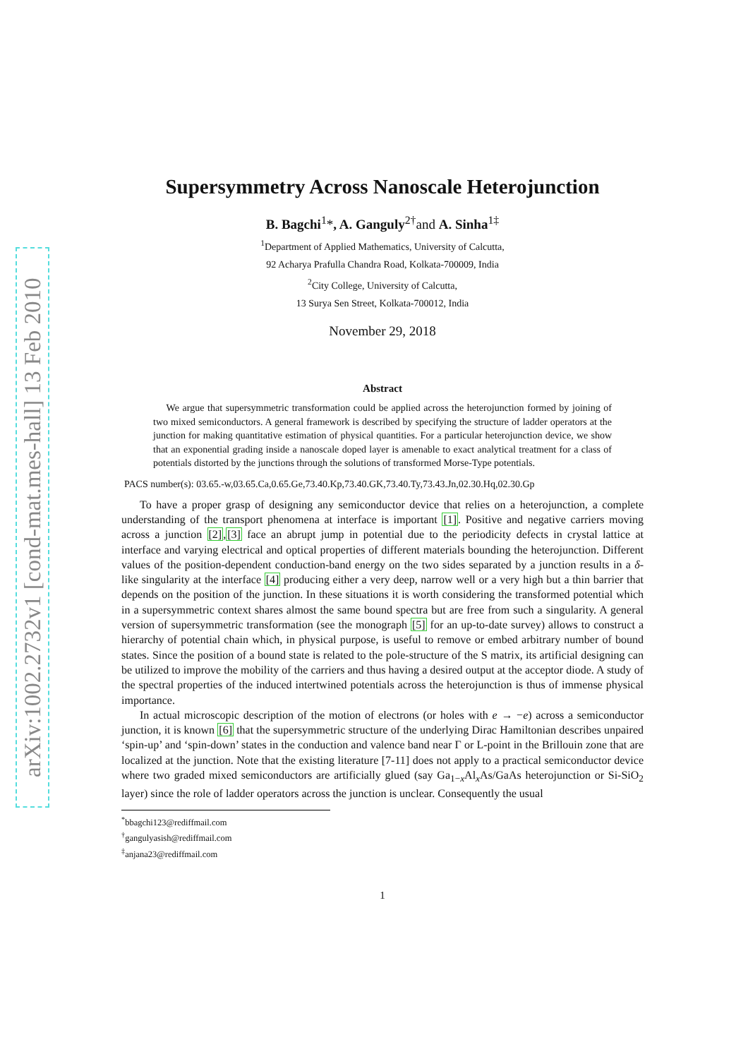arXiv:1002.2732v1 [cond-mat.mes-hall] 13 Feb 2010
Supersymmetry Across Nanoscale Heterojunction
B. Bagchi<sup>1</sup>*, A. Ganguly<sup>2†</sup>and A. Sinha<sup>1‡</sup>
<sup>1</sup> Department of Applied Mathematics, University of Calcutta,
92 Acharya Prafulla Chandra Road, Kolkata-700009, India
<sup>2</sup> City College, University of Calcutta,
13 Surya Sen Street, Kolkata-700012, India
November 29, 2018
Abstract
We argue that supersymmetric transformation could be applied across the heterojunction formed by joining of two mixed semiconductors. A general framework is described by specifying the structure of ladder operators at the junction for making quantitative estimation of physical quantities. For a particular heterojunction device, we show that an exponential grading inside a nanoscale doped layer is amenable to exact analytical treatment for a class of potentials distorted by the junctions through the solutions of transformed Morse-Type potentials.
PACS number(s): 03.65.-w,03.65.Ca,0.65.Ge,73.40.Kp,73.40.GK,73.40.Ty,73.43.Jn,02.30.Hq,02.30.Gp
To have a proper grasp of designing any semiconductor device that relies on a heterojunction, a complete understanding of the transport phenomena at interface is important [1]. Positive and negative carriers moving across a junction [2],[3] face an abrupt jump in potential due to the periodicity defects in crystal lattice at interface and varying electrical and optical properties of different materials bounding the heterojunction. Different values of the position-dependent conduction-band energy on the two sides separated by a junction results in a δ-like singularity at the interface [4] producing either a very deep, narrow well or a very high but a thin barrier that depends on the position of the junction. In these situations it is worth considering the transformed potential which in a supersymmetric context shares almost the same bound spectra but are free from such a singularity. A general version of supersymmetric transformation (see the monograph [5] for an up-to-date survey) allows to construct a hierarchy of potential chain which, in physical purpose, is useful to remove or embed arbitrary number of bound states. Since the position of a bound state is related to the pole-structure of the S matrix, its artificial designing can be utilized to improve the mobility of the carriers and thus having a desired output at the acceptor diode. A study of the spectral properties of the induced intertwined potentials across the heterojunction is thus of immense physical importance.
In actual microscopic description of the motion of electrons (or holes with e → −e) across a semiconductor junction, it is known [6] that the supersymmetric structure of the underlying Dirac Hamiltonian describes unpaired ‘spin-up’ and ‘spin-down’ states in the conduction and valence band near Γ or L-point in the Brillouin zone that are localized at the junction. Note that the existing literature [7-11] does not apply to a practical semiconductor device where two graded mixed semiconductors are artificially glued (say Ga<sub>1−x</sub>Al<sub>x</sub>As/GaAs heterojunction or Si-SiO<sub>2</sub> layer) since the role of ladder operators across the junction is unclear. Consequently the usual
<sup>*</sup> bbagchi123@rediffmail.com
<sup>†</sup> gangulyasish@rediffmail.com
<sup>‡</sup> anjana23@rediffmail.com
1